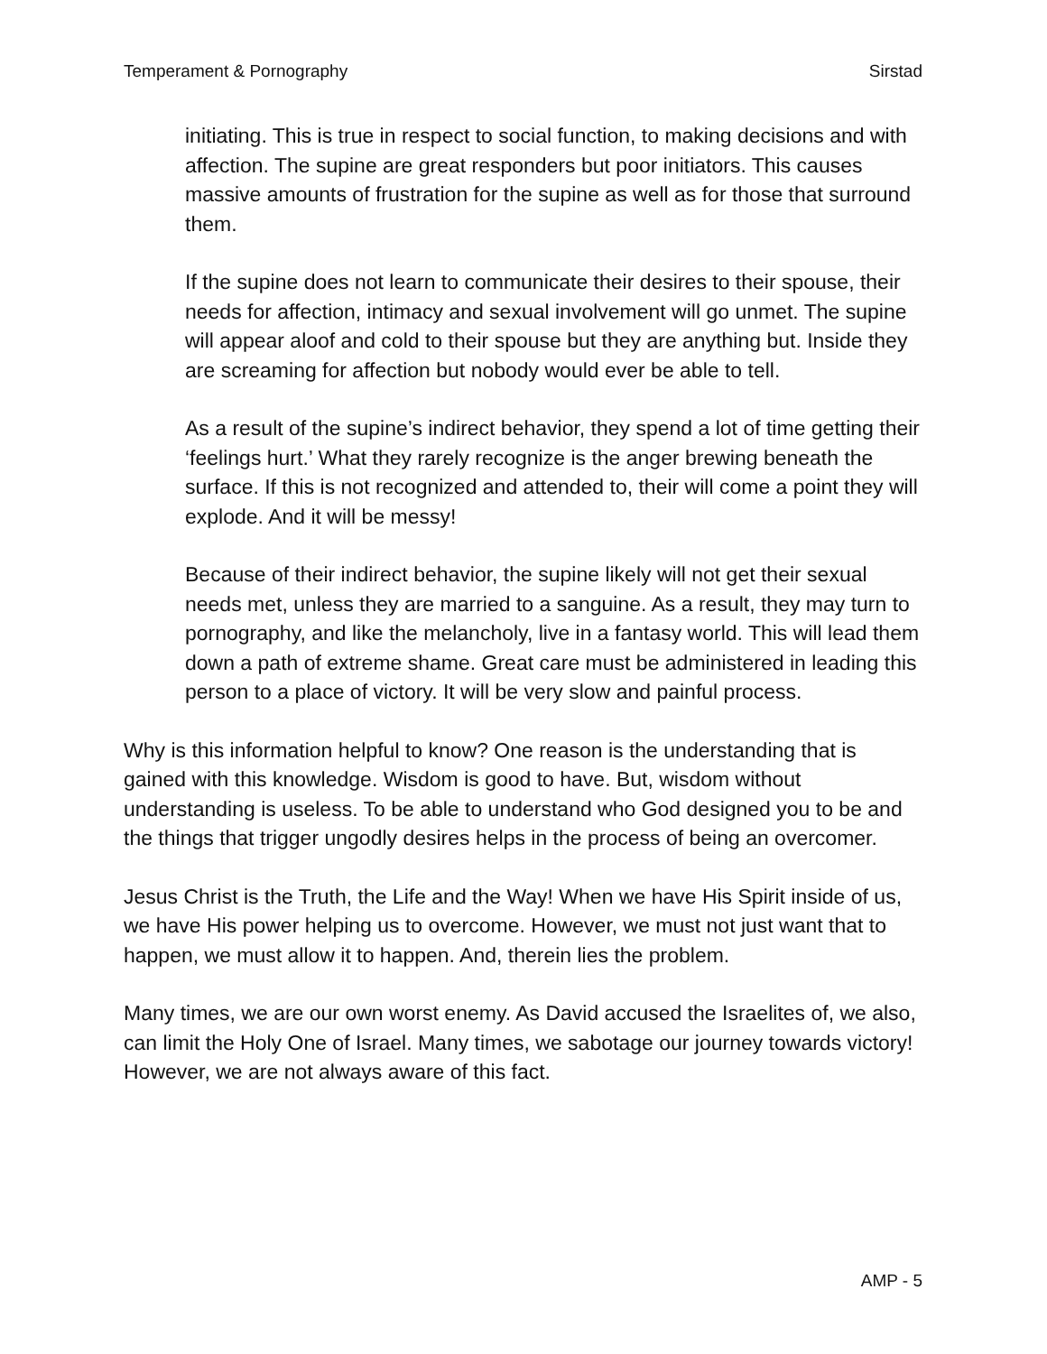Temperament & Pornography Sirstad
initiating. This is true in respect to social function, to making decisions and with affection. The supine are great responders but poor initiators. This causes massive amounts of frustration for the supine as well as for those that surround them.
If the supine does not learn to communicate their desires to their spouse, their needs for affection, intimacy and sexual involvement will go unmet. The supine will appear aloof and cold to their spouse but they are anything but. Inside they are screaming for affection but nobody would ever be able to tell.
As a result of the supine’s indirect behavior, they spend a lot of time getting their ‘feelings hurt.’ What they rarely recognize is the anger brewing beneath the surface. If this is not recognized and attended to, their will come a point they will explode. And it will be messy!
Because of their indirect behavior, the supine likely will not get their sexual needs met, unless they are married to a sanguine. As a result, they may turn to pornography, and like the melancholy, live in a fantasy world. This will lead them down a path of extreme shame. Great care must be administered in leading this person to a place of victory. It will be very slow and painful process.
Why is this information helpful to know? One reason is the understanding that is gained with this knowledge. Wisdom is good to have. But, wisdom without understanding is useless. To be able to understand who God designed you to be and the things that trigger ungodly desires helps in the process of being an overcomer.
Jesus Christ is the Truth, the Life and the Way! When we have His Spirit inside of us, we have His power helping us to overcome. However, we must not just want that to happen, we must allow it to happen. And, therein lies the problem.
Many times, we are our own worst enemy. As David accused the Israelites of, we also, can limit the Holy One of Israel. Many times, we sabotage our journey towards victory! However, we are not always aware of this fact.
AMP - 5